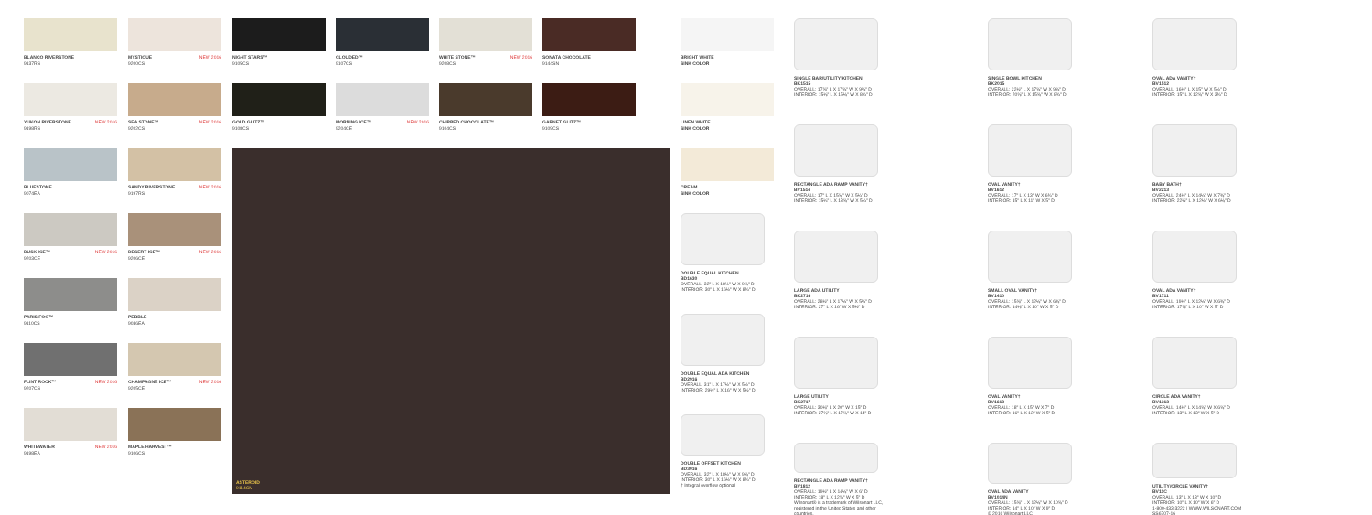BLANCO RIVERSTONE
9137RS
YUKON RIVERSTONE
9198RS NEW 2016
BLUESTONE
9074EA
DUSK ICE™
9203CE NEW 2016
PARIS FOG™
9110CS
FLINT ROCK™
9207CS NEW 2016
WHITEWATER
9198EA NEW 2016
MYSTIQUE
9200CS NEW 2016
SEA STONE™
9202CS NEW 2016
SANDY RIVERSTONE
9197RS NEW 2016
DESERT ICE™
9206CE NEW 2016
PEBBLE
9036EA
CHAMPAGNE ICE™
9205CE NEW 2016
MAPLE HARVEST™
9106CS
NIGHT STARS™
9105CS
GOLD GLITZ™
9108CS
CLOUDED™
9107CS
MORNING ICE™
9204CE NEW 2016
WHITE STONE™
9208CS NEW 2016
CHIPPED CHOCOLATE™
9104CS
SONATA CHOCOLATE
9144SN
GARNET GLITZ™
9109CS
ASTEROID
9114CM
BRIGHT WHITE
SINK COLOR
LINEN WHITE
SINK COLOR
CREAM
SINK COLOR
DOUBLE EQUAL KITCHEN
BD1630
OVERALL: 32" L X 18½" W X 9⅝" D
INTERIOR: 30" L X 16½" W X 8¾" D
DOUBLE EQUAL ADA KITCHEN
BD2916
OVERALL: 31" L X 17½" W X 5½" D
INTERIOR: 29½" L X 16" W X 5½" D
DOUBLE OFFSET KITCHEN
BD3016
OVERALL: 32" L X 18½" W X 9⅝" D
INTERIOR: 30" L X 16½" W X 8¾" D
† Integral overflow optional
SINGLE BAR/UTILITY/KITCHEN
BK1515
OVERALL: 17⅝" L X 17⅝" W X 9⅛" D
INTERIOR: 15⅛" L X 15⅛" W X 8¾" D
RECTANGLE ADA RAMP VANITY†
BV1514
OVERALL: 17" L X 15⅝" W X 5¼" D
INTERIOR: 15¼" L X 13⅝" W X 5¼" D
LARGE ADA UTILITY
BK2716
OVERALL: 28½" L X 17½" W X 5½" D
INTERIOR: 27" L X 16" W X 5½" D
LARGE UTILITY
BK2717
OVERALL: 30⅛" L X 20" W X 15" D
INTERIOR: 27⅝" L X 17⅝" W X 14" D
RECTANGLE ADA RAMP VANITY†
BV1812
OVERALL: 19½" L X 14⅛" W X 6" D
INTERIOR: 18" L X 12⅝" W X 5" D
Wilsonart® is a trademark of Wilsonart LLC, registered in the United States and other countries.
SINGLE BOWL KITCHEN
BK2015
OVERALL: 22½" L X 17⅝" W X 9⅝" D
INTERIOR: 20⅝" L X 15⅝" W X 8¾" D
OVAL VANITY†
BV1612
OVERALL: 17" L X 13" W X 6¾" D
INTERIOR: 15" L X 11" W X 5" D
SMALL OVAL VANITY†
BV1410
OVERALL: 15⅝" L X 12⅛" W X 6⅜" D
INTERIOR: 14⅛" L X 10" W X 5" D
OVAL VANITY†
BV1613
OVERALL: 18" L X 15" W X 7" D
INTERIOR: 16" L X 12" W X 5" D
OVAL ADA VANITY
BV1014N
OVERALL: 15⅝" L X 12⅛" W X 10⅝" D
INTERIOR: 14" L X 10" W X 9" D
© 2016 Wilsonart LLC
OVAL ADA VANITY†
BV1512
OVERALL: 16½" L X 15" W X 5½" D
INTERIOR: 15" L X 12⅝" W X 3¾" D
BABY BATH†
BV2213
OVERALL: 24½" L X 14¼" W X 7⅜" D
INTERIOR: 22½" L X 12½" W X 6⅛" D
OVAL ADA VANITY†
BV1711
OVERALL: 19½" L X 12½" W X 6⅜" D
INTERIOR: 17⅝" L X 10" W X 5" D
CIRCLE ADA VANITY†
BV1313
OVERALL: 14½" L X 14⅝" W X 6⅝" D
INTERIOR: 13" L X 13" W X 5" D
UTILITY/CIRCLE VANITY†
BV11C
OVERALL: 13" L X 13" W X 10" D
INTERIOR: 10" L X 10" W X 6" D
1-800-433-3222 | WWW.WILSONART.COM SS6707-16